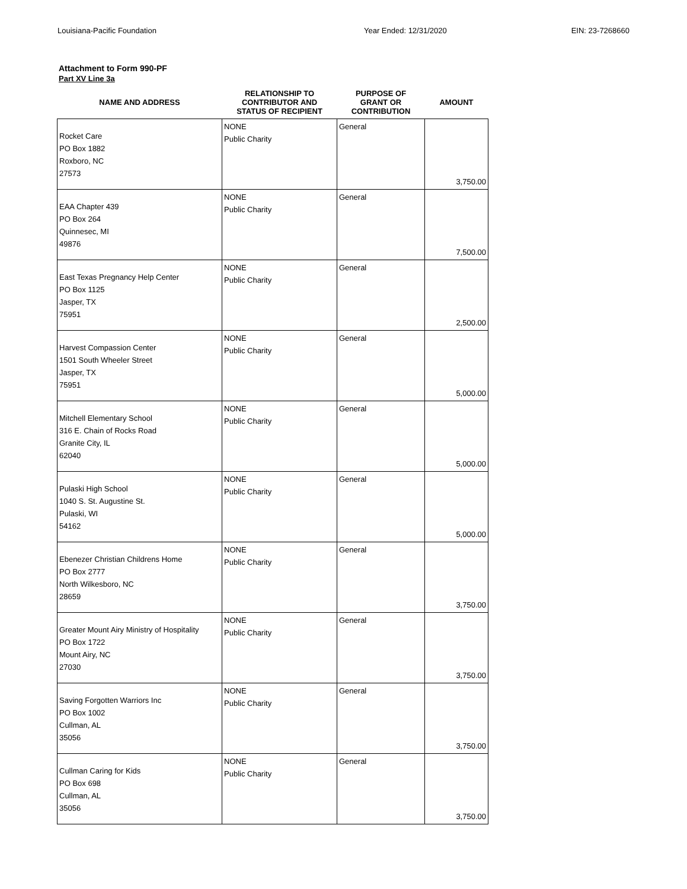Louisiana-Pacific Foundation Year Ended: 12/31/2020 EIN: 23-7268660
Attachment to Form 990-PF
Part XV Line 3a
| NAME AND ADDRESS | RELATIONSHIP TO CONTRIBUTOR AND STATUS OF RECIPIENT | PURPOSE OF GRANT OR CONTRIBUTION | AMOUNT |
| --- | --- | --- | --- |
| Rocket Care PO Box 1882 Roxboro, NC 27573 | NONE Public Charity | General | 3,750.00 |
| EAA Chapter 439 PO Box 264 Quinnesec, MI 49876 | NONE Public Charity | General | 7,500.00 |
| East Texas Pregnancy Help Center PO Box 1125 Jasper, TX 75951 | NONE Public Charity | General | 2,500.00 |
| Harvest Compassion Center 1501 South Wheeler Street Jasper, TX 75951 | NONE Public Charity | General | 5,000.00 |
| Mitchell Elementary School 316 E. Chain of Rocks Road Granite City, IL 62040 | NONE Public Charity | General | 5,000.00 |
| Pulaski High School 1040 S. St. Augustine St. Pulaski, WI 54162 | NONE Public Charity | General | 5,000.00 |
| Ebenezer Christian Childrens Home PO Box 2777 North Wilkesboro, NC 28659 | NONE Public Charity | General | 3,750.00 |
| Greater Mount Airy Ministry of Hospitality PO Box 1722 Mount Airy, NC 27030 | NONE Public Charity | General | 3,750.00 |
| Saving Forgotten Warriors Inc PO Box 1002 Cullman, AL 35056 | NONE Public Charity | General | 3,750.00 |
| Cullman Caring for Kids PO Box 698 Cullman, AL 35056 | NONE Public Charity | General | 3,750.00 |